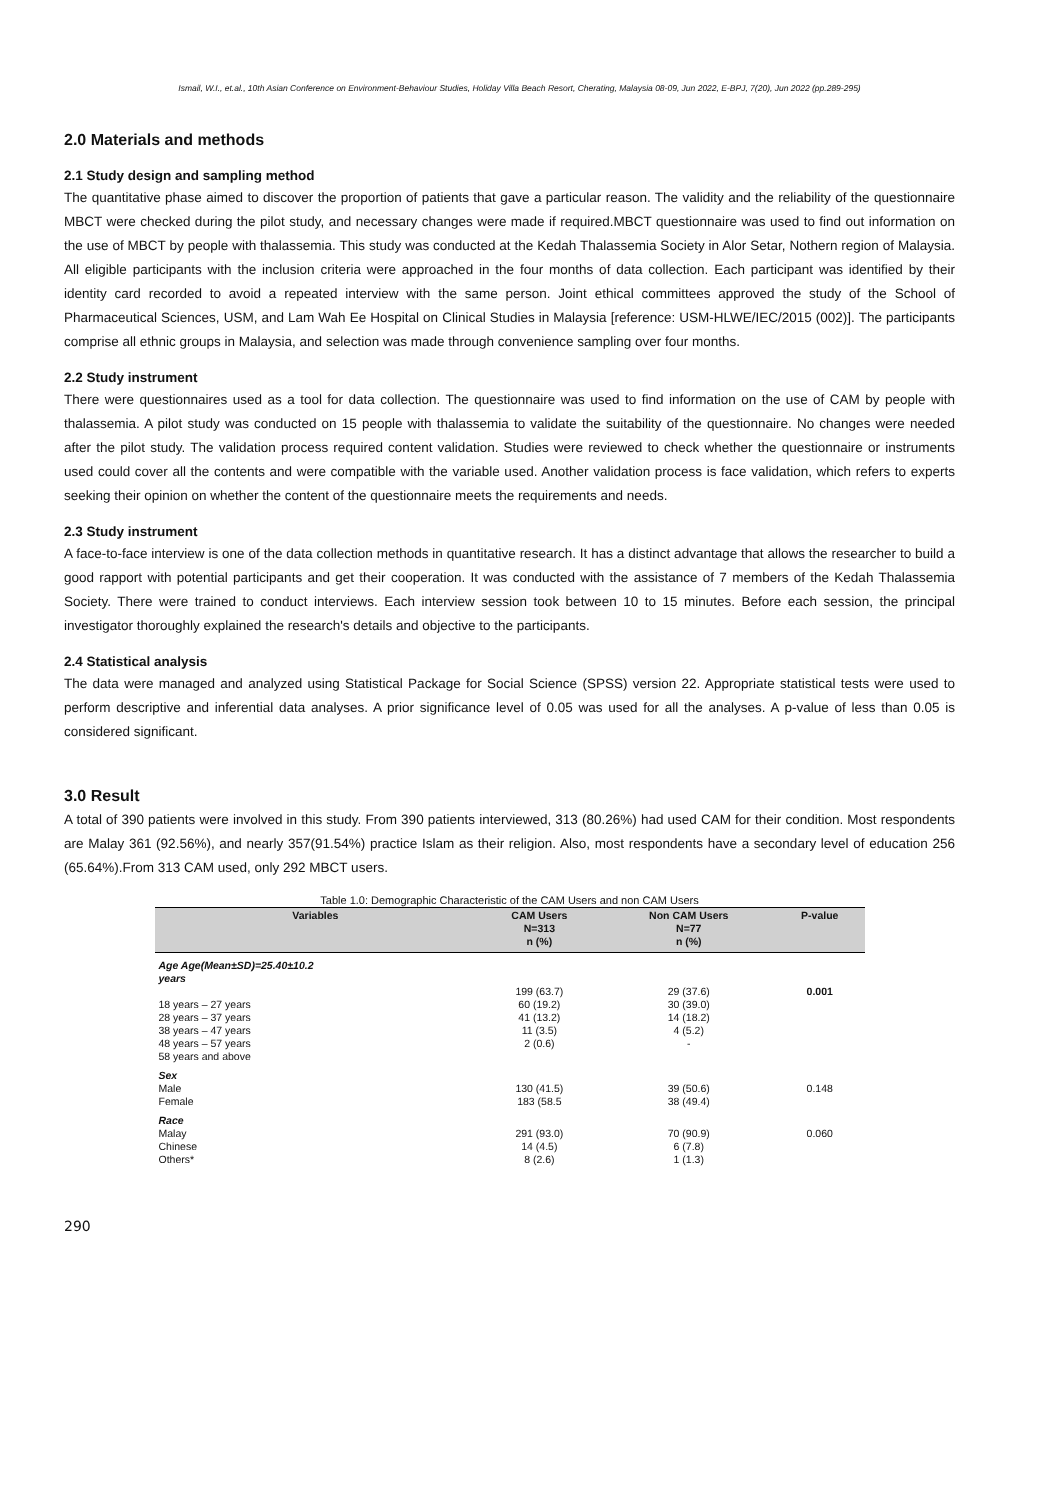Ismail, W.I., et.al., 10th Asian Conference on Environment-Behaviour Studies, Holiday Villa Beach Resort, Cherating, Malaysia 08-09, Jun 2022, E-BPJ, 7(20), Jun 2022 (pp.289-295)
2.0 Materials and methods
2.1 Study design and sampling method
The quantitative phase aimed to discover the proportion of patients that gave a particular reason. The validity and the reliability of the questionnaire MBCT were checked during the pilot study, and necessary changes were made if required.MBCT questionnaire was used to find out information on the use of MBCT by people with thalassemia. This study was conducted at the Kedah Thalassemia Society in Alor Setar, Nothern region of Malaysia. All eligible participants with the inclusion criteria were approached in the four months of data collection. Each participant was identified by their identity card recorded to avoid a repeated interview with the same person. Joint ethical committees approved the study of the School of Pharmaceutical Sciences, USM, and Lam Wah Ee Hospital on Clinical Studies in Malaysia [reference: USM-HLWE/IEC/2015 (002)]. The participants comprise all ethnic groups in Malaysia, and selection was made through convenience sampling over four months.
2.2 Study instrument
There were questionnaires used as a tool for data collection. The questionnaire was used to find information on the use of CAM by people with thalassemia. A pilot study was conducted on 15 people with thalassemia to validate the suitability of the questionnaire. No changes were needed after the pilot study. The validation process required content validation. Studies were reviewed to check whether the questionnaire or instruments used could cover all the contents and were compatible with the variable used. Another validation process is face validation, which refers to experts seeking their opinion on whether the content of the questionnaire meets the requirements and needs.
2.3 Study instrument
A face-to-face interview is one of the data collection methods in quantitative research. It has a distinct advantage that allows the researcher to build a good rapport with potential participants and get their cooperation. It was conducted with the assistance of 7 members of the Kedah Thalassemia Society. There were trained to conduct interviews. Each interview session took between 10 to 15 minutes. Before each session, the principal investigator thoroughly explained the research's details and objective to the participants.
2.4 Statistical analysis
The data were managed and analyzed using Statistical Package for Social Science (SPSS) version 22. Appropriate statistical tests were used to perform descriptive and inferential data analyses. A prior significance level of 0.05 was used for all the analyses. A p-value of less than 0.05 is considered significant.
3.0 Result
A total of 390 patients were involved in this study. From 390 patients interviewed, 313 (80.26%) had used CAM for their condition. Most respondents are Malay 361 (92.56%), and nearly 357(91.54%) practice Islam as their religion. Also, most respondents have a secondary level of education 256 (65.64%).From 313 CAM used, only 292 MBCT users.
Table 1.0: Demographic Characteristic of the CAM Users and non CAM Users
| Variables | CAM Users N=313 n (%) | Non CAM Users N=77 n (%) | P-value |
| --- | --- | --- | --- |
| Age Age(Mean±SD)=25.40±10.2 years | | | |
| | 199 (63.7) | 29 (37.6) | 0.001 |
| 18 years – 27 years | 60 (19.2) | 30 (39.0) | |
| 28 years – 37 years | 41 (13.2) | 14 (18.2) | |
| 38 years – 47 years | 11 (3.5) | 4 (5.2) | |
| 48 years – 57 years | 2 (0.6) | - | |
| 58 years and above | | | |
| Sex | | | |
| Male | 130 (41.5) | 39 (50.6) | 0.148 |
| Female | 183 (58.5 | 38 (49.4) | |
| Race | | | |
| Malay | 291 (93.0) | 70 (90.9) | 0.060 |
| Chinese | 14 (4.5) | 6 (7.8) | |
| Others* | 8 (2.6) | 1 (1.3) | |
290